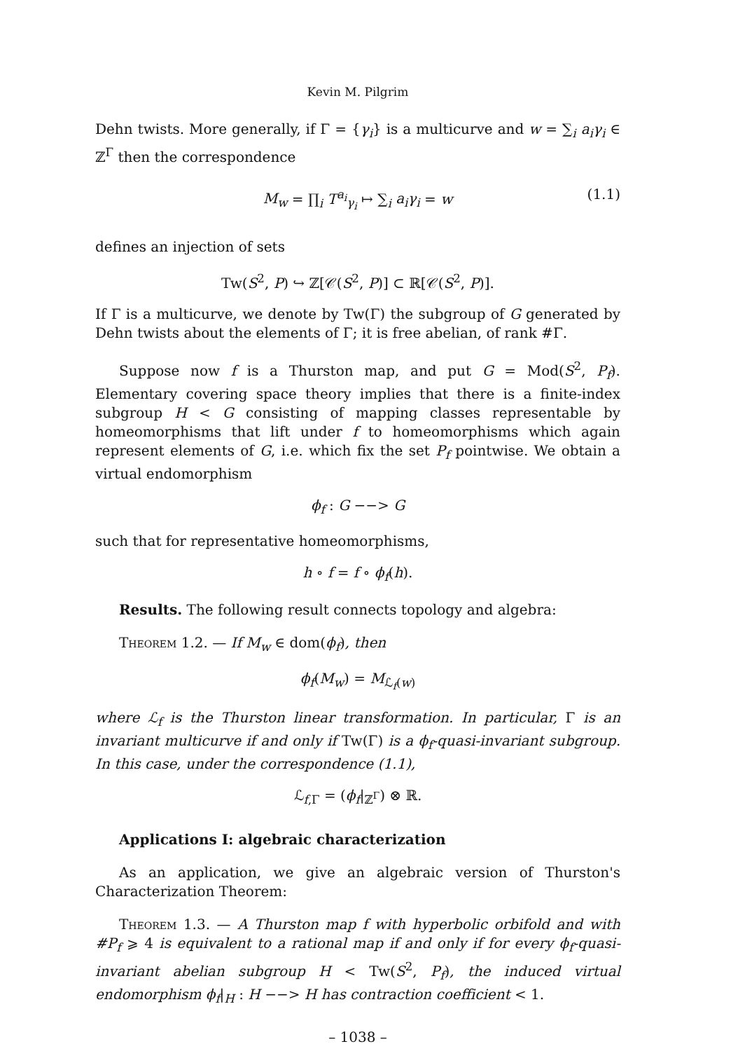Kevin M. Pilgrim
Dehn twists. More generally, if Γ = {γ<sub>i</sub>} is a multicurve and w = ∑<sub>i</sub> a<sub>i</sub>γ<sub>i</sub> ∈ ℤ<sup>Γ</sup> then the correspondence
M<sub>w</sub> = ∏<sub>i</sub> T<sup>a<sub>i</sub></sup><sub>γ<sub>i</sub></sub> ↦ ∑<sub>i</sub> a<sub>i</sub>γ<sub>i</sub> = w (1.1)
defines an injection of sets
Tw(S<sup>2</sup>, P) ↪ ℤ[𝒞(S<sup>2</sup>, P)] ⊂ ℝ[𝒞(S<sup>2</sup>, P)].
If Γ is a multicurve, we denote by Tw(Γ) the subgroup of G generated by Dehn twists about the elements of Γ; it is free abelian, of rank #Γ.
Suppose now f is a Thurston map, and put G = Mod(S<sup>2</sup>, P<sub>f</sub>). Elementary covering space theory implies that there is a finite-index subgroup H < G consisting of mapping classes representable by homeomorphisms that lift under f to homeomorphisms which again represent elements of G, i.e. which fix the set P<sub>f</sub> pointwise. We obtain a virtual endomorphism
ϕ<sub>f</sub> : G −−> G
such that for representative homeomorphisms,
h ∘ f = f ∘ ϕ<sub>f</sub>(h).
Results. The following result connects topology and algebra:
Theorem 1.2. — If M<sub>w</sub> ∈ dom(ϕ<sub>f</sub>), then
ϕ<sub>f</sub>(M<sub>w</sub>) = M<sub>ℒ<sub>f</sub>(w)</sub>
where ℒ<sub>f</sub> is the Thurston linear transformation. In particular, Γ is an invariant multicurve if and only if Tw(Γ) is a ϕ<sub>f</sub>-quasi-invariant subgroup. In this case, under the correspondence (1.1),
ℒ<sub>f,Γ</sub> = (ϕ<sub>f</sub>|<sub>ℤ<sup>Γ</sup></sub>) ⊗ ℝ.
Applications I: algebraic characterization
As an application, we give an algebraic version of Thurston's Characterization Theorem:
Theorem 1.3. — A Thurston map f with hyperbolic orbifold and with #P<sub>f</sub> ⩾ 4 is equivalent to a rational map if and only if for every ϕ<sub>f</sub>-quasi-invariant abelian subgroup H < Tw(S<sup>2</sup>, P<sub>f</sub>), the induced virtual endomorphism ϕ<sub>f</sub>|<sub>H</sub> : H −−> H has contraction coefficient < 1.
– 1038 –